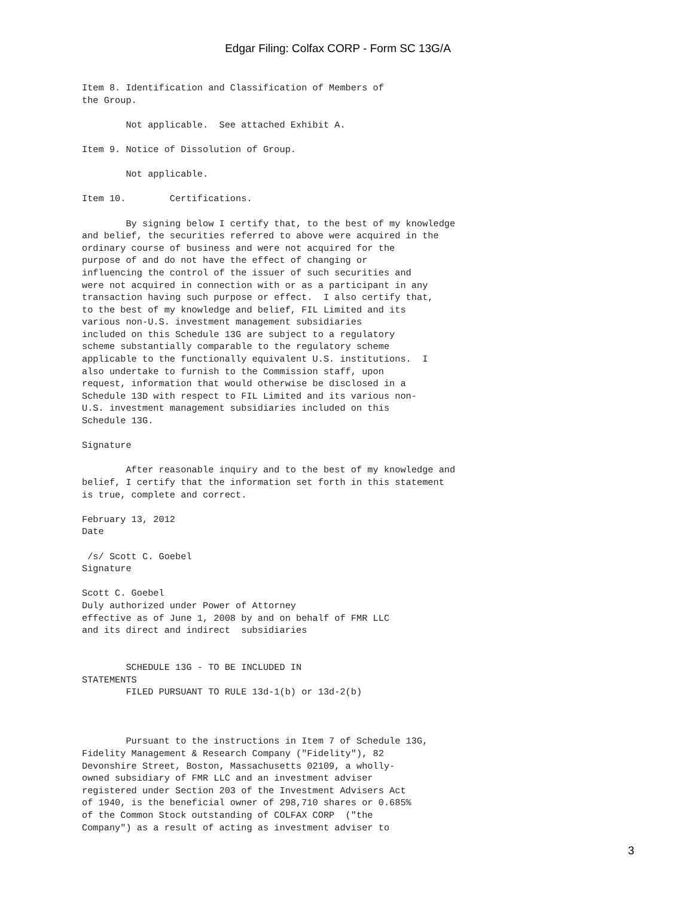Edgar Filing: Colfax CORP - Form SC 13G/A
Item 8. Identification and Classification of Members of
the Group.

        Not applicable.  See attached Exhibit A.

Item 9. Notice of Dissolution of Group.

        Not applicable.

Item 10.        Certifications.

        By signing below I certify that, to the best of my knowledge
and belief, the securities referred to above were acquired in the
ordinary course of business and were not acquired for the
purpose of and do not have the effect of changing or
influencing the control of the issuer of such securities and
were not acquired in connection with or as a participant in any
transaction having such purpose or effect.  I also certify that,
to the best of my knowledge and belief, FIL Limited and its
various non-U.S. investment management subsidiaries
included on this Schedule 13G are subject to a regulatory
scheme substantially comparable to the regulatory scheme
applicable to the functionally equivalent U.S. institutions.  I
also undertake to furnish to the Commission staff, upon
request, information that would otherwise be disclosed in a
Schedule 13D with respect to FIL Limited and its various non-
U.S. investment management subsidiaries included on this
Schedule 13G.

Signature

        After reasonable inquiry and to the best of my knowledge and
belief, I certify that the information set forth in this statement
is true, complete and correct.

February 13, 2012
Date

 /s/ Scott C. Goebel
Signature

Scott C. Goebel
Duly authorized under Power of Attorney
effective as of June 1, 2008 by and on behalf of FMR LLC
and its direct and indirect  subsidiaries


        SCHEDULE 13G - TO BE INCLUDED IN
STATEMENTS
        FILED PURSUANT TO RULE 13d-1(b) or 13d-2(b)



        Pursuant to the instructions in Item 7 of Schedule 13G,
Fidelity Management & Research Company ("Fidelity"), 82
Devonshire Street, Boston, Massachusetts 02109, a wholly-
owned subsidiary of FMR LLC and an investment adviser
registered under Section 203 of the Investment Advisers Act
of 1940, is the beneficial owner of 298,710 shares or 0.685%
of the Common Stock outstanding of COLFAX CORP  ("the
Company") as a result of acting as investment adviser to
3